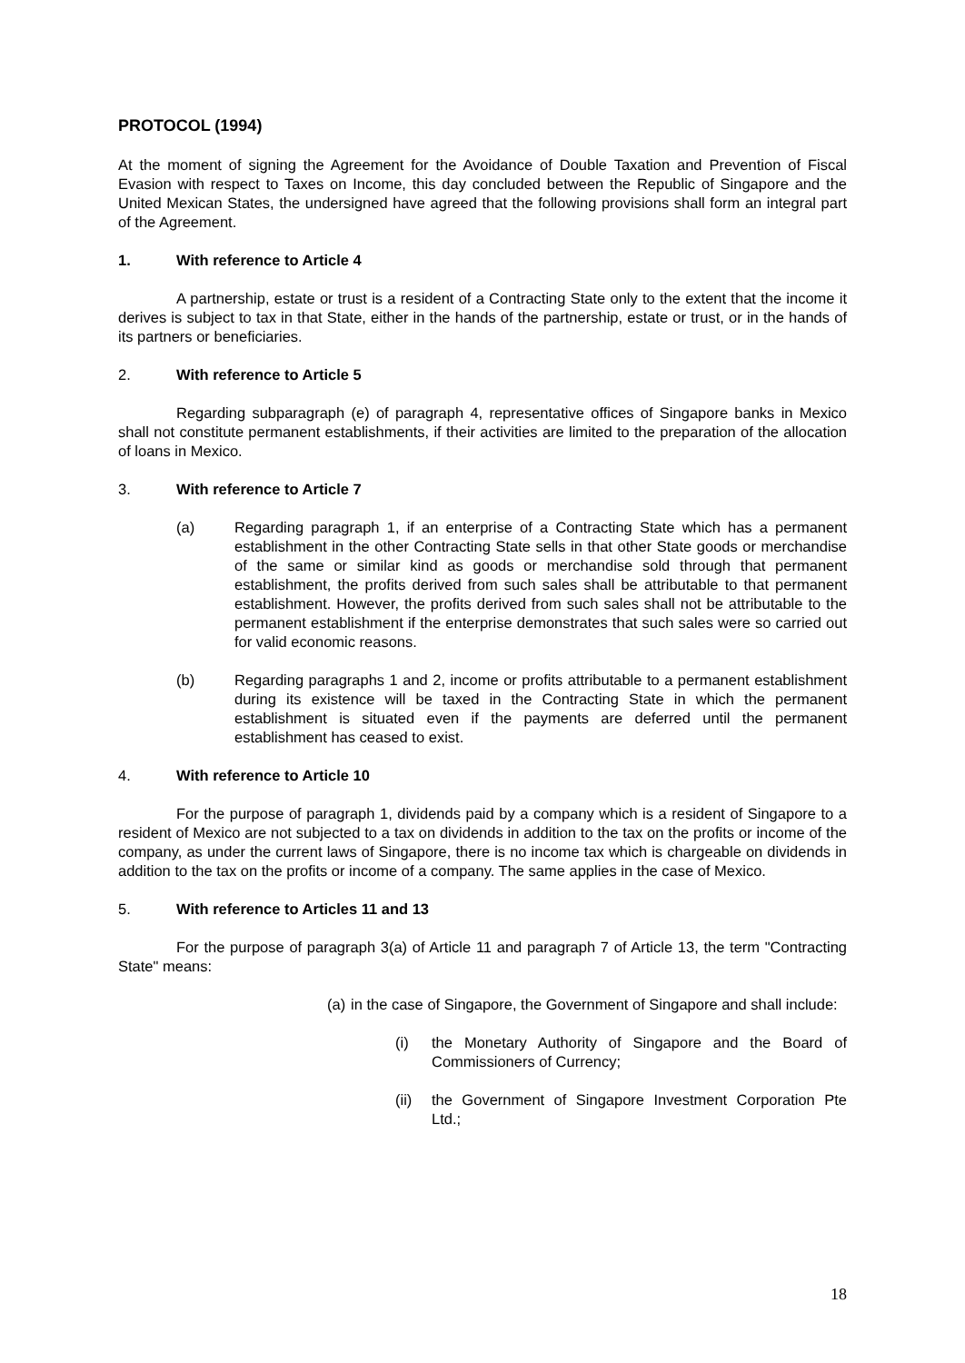PROTOCOL (1994)
At the moment of signing the Agreement for the Avoidance of Double Taxation and Prevention of Fiscal Evasion with respect to Taxes on Income, this day concluded between the Republic of Singapore and the United Mexican States, the undersigned have agreed that the following provisions shall form an integral part of the Agreement.
1. With reference to Article 4
A partnership, estate or trust is a resident of a Contracting State only to the extent that the income it derives is subject to tax in that State, either in the hands of the partnership, estate or trust, or in the hands of its partners or beneficiaries.
2. With reference to Article 5
Regarding subparagraph (e) of paragraph 4, representative offices of Singapore banks in Mexico shall not constitute permanent establishments, if their activities are limited to the preparation of the allocation of loans in Mexico.
3. With reference to Article 7
(a) Regarding paragraph 1, if an enterprise of a Contracting State which has a permanent establishment in the other Contracting State sells in that other State goods or merchandise of the same or similar kind as goods or merchandise sold through that permanent establishment, the profits derived from such sales shall be attributable to that permanent establishment. However, the profits derived from such sales shall not be attributable to the permanent establishment if the enterprise demonstrates that such sales were so carried out for valid economic reasons.
(b) Regarding paragraphs 1 and 2, income or profits attributable to a permanent establishment during its existence will be taxed in the Contracting State in which the permanent establishment is situated even if the payments are deferred until the permanent establishment has ceased to exist.
4. With reference to Article 10
For the purpose of paragraph 1, dividends paid by a company which is a resident of Singapore to a resident of Mexico are not subjected to a tax on dividends in addition to the tax on the profits or income of the company, as under the current laws of Singapore, there is no income tax which is chargeable on dividends in addition to the tax on the profits or income of a company. The same applies in the case of Mexico.
5. With reference to Articles 11 and 13
For the purpose of paragraph 3(a) of Article 11 and paragraph 7 of Article 13, the term "Contracting State" means:
(a) in the case of Singapore, the Government of Singapore and shall include:
(i) the Monetary Authority of Singapore and the Board of Commissioners of Currency;
(ii) the Government of Singapore Investment Corporation Pte Ltd.;
18